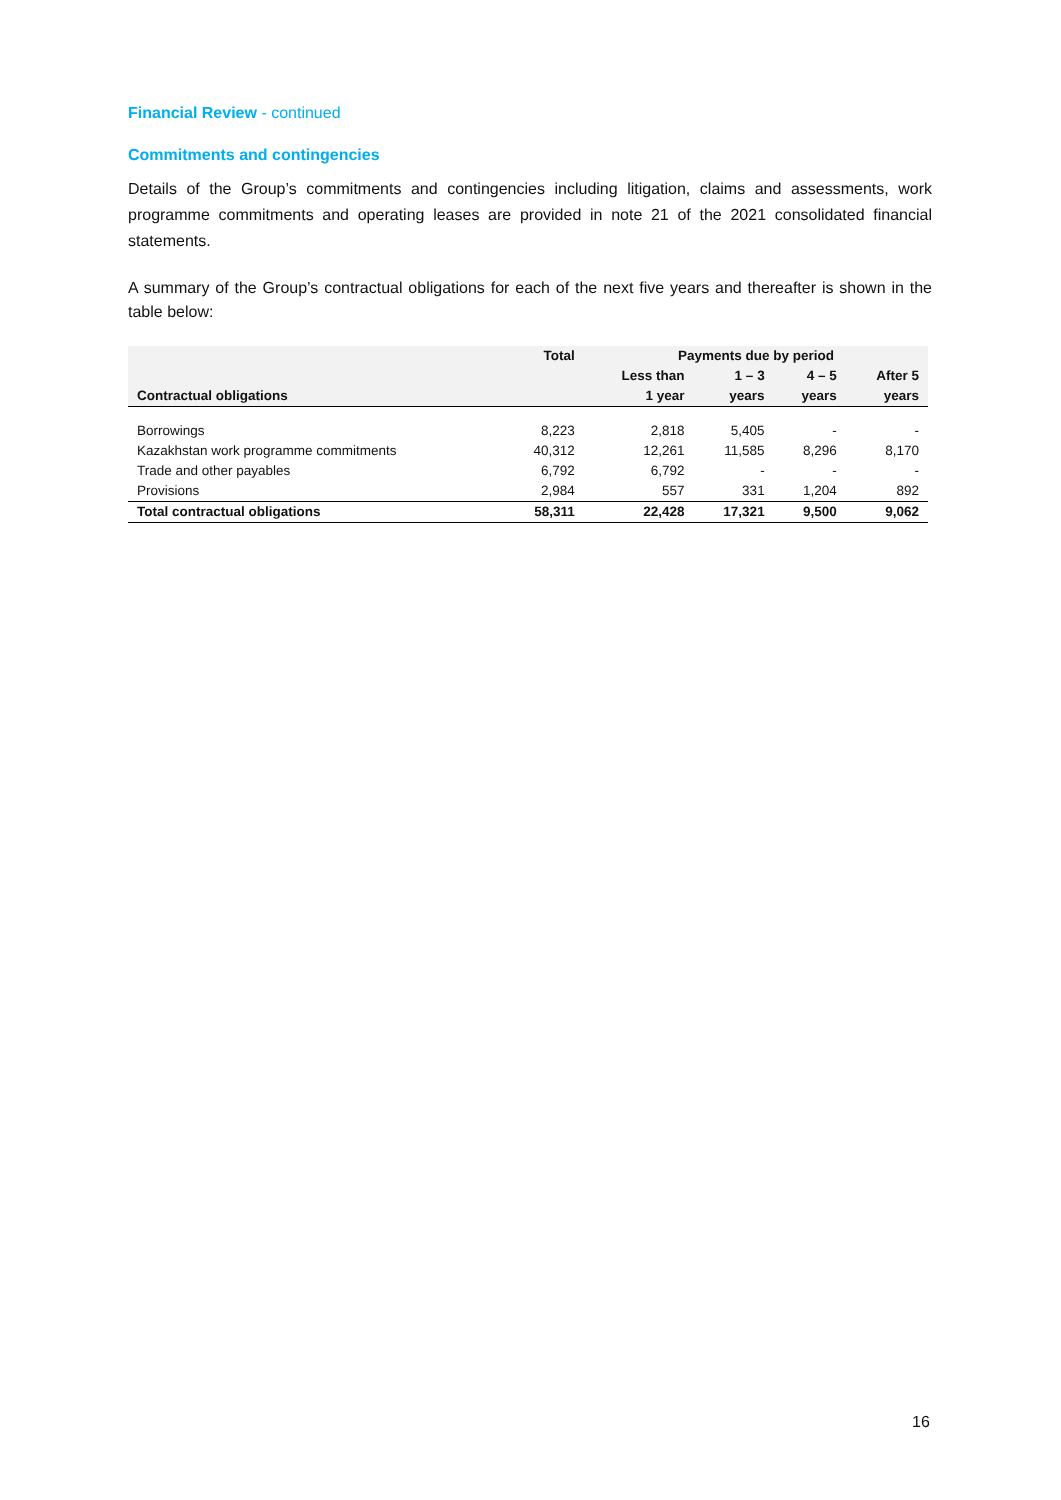Financial Review - continued
Commitments and contingencies
Details of the Group’s commitments and contingencies including litigation, claims and assessments, work programme commitments and operating leases are provided in note 21 of the 2021 consolidated financial statements.
A summary of the Group’s contractual obligations for each of the next five years and thereafter is shown in the table below:
| | Total | Payments due by period | | | |
| --- | --- | --- | --- | --- | --- |
| | | Less than | 1 – 3 | 4 – 5 | After 5 |
| Contractual obligations | | 1 year | years | years | years |
| Borrowings | 8,223 | 2,818 | 5,405 | - | - |
| Kazakhstan work programme commitments | 40,312 | 12,261 | 11,585 | 8,296 | 8,170 |
| Trade and other payables | 6,792 | 6,792 | - | - | - |
| Provisions | 2,984 | 557 | 331 | 1,204 | 892 |
| Total contractual obligations | 58,311 | 22,428 | 17,321 | 9,500 | 9,062 |
16